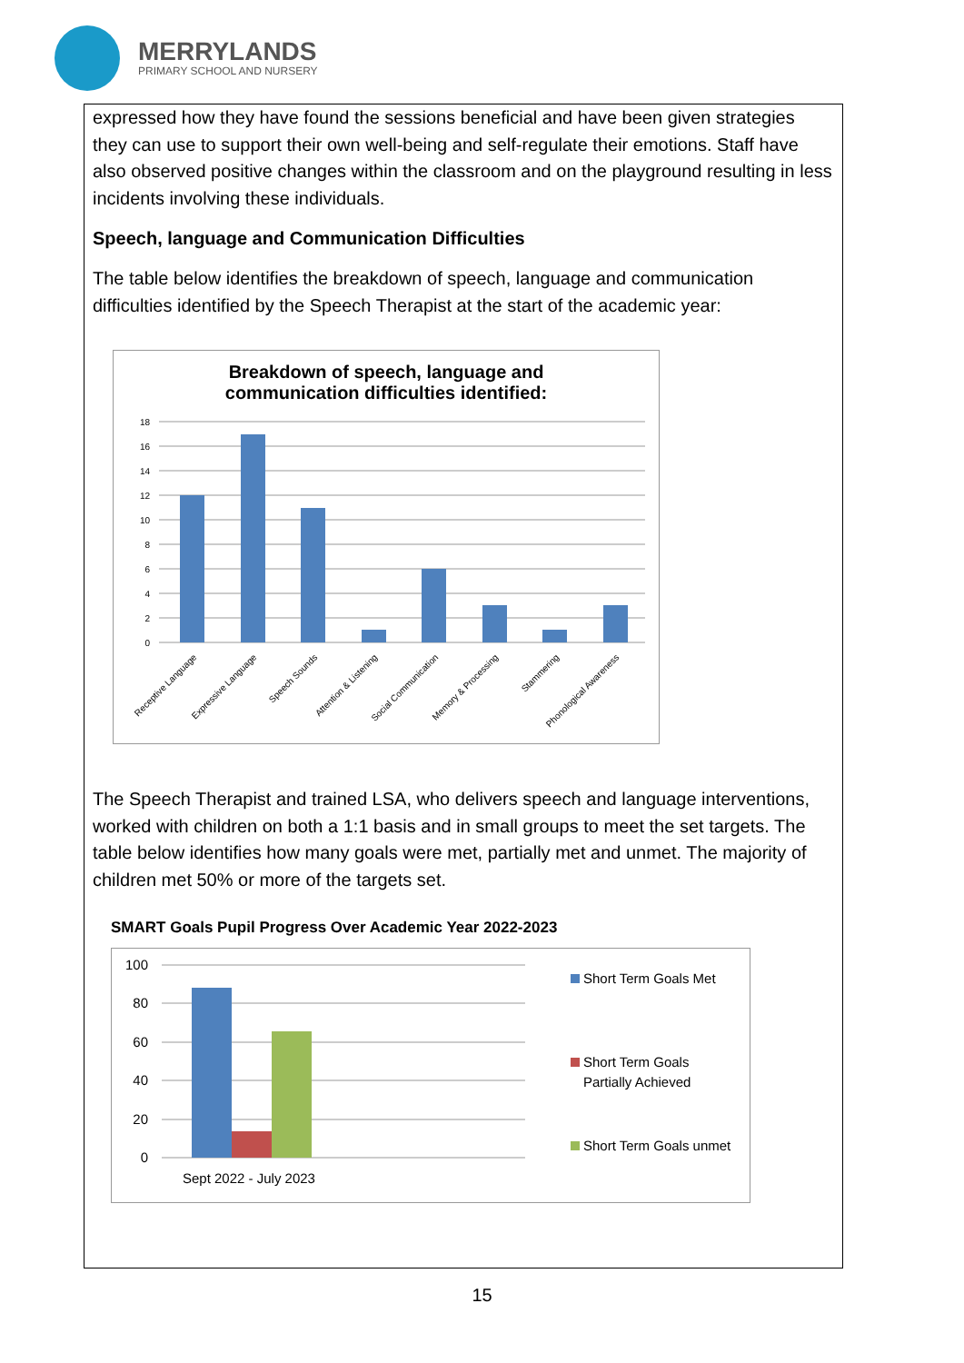MERRYLANDS
PRIMARY SCHOOL AND NURSERY
expressed how they have found the sessions beneficial and have been given strategies they can use to support their own well-being and self-regulate their emotions. Staff have also observed positive changes within the classroom and on the playground resulting in less incidents involving these individuals.
Speech, language and Communication Difficulties
The table below identifies the breakdown of speech, language and communication difficulties identified by the Speech Therapist at the start of the academic year:
Breakdown of speech, language and
communication difficulties identified:
18
16
14
12
10
8
6
4
2
0
Receptive Language
Expressive Language
Speech Sounds
Attention & Listening
Social Communication
Memory & Processing
Stammering
Phonological Awareness
The Speech Therapist and trained LSA, who delivers speech and language interventions, worked with children on both a 1:1 basis and in small groups to meet the set targets. The table below identifies how many goals were met, partially met and unmet. The majority of children met 50% or more of the targets set.
SMART Goals Pupil Progress Over Academic Year 2022-2023
100
80
60
40
20
0
Sept 2022 - July 2023
Short Term Goals Met
Short Term Goals
Partially Achieved
Short Term Goals unmet
15